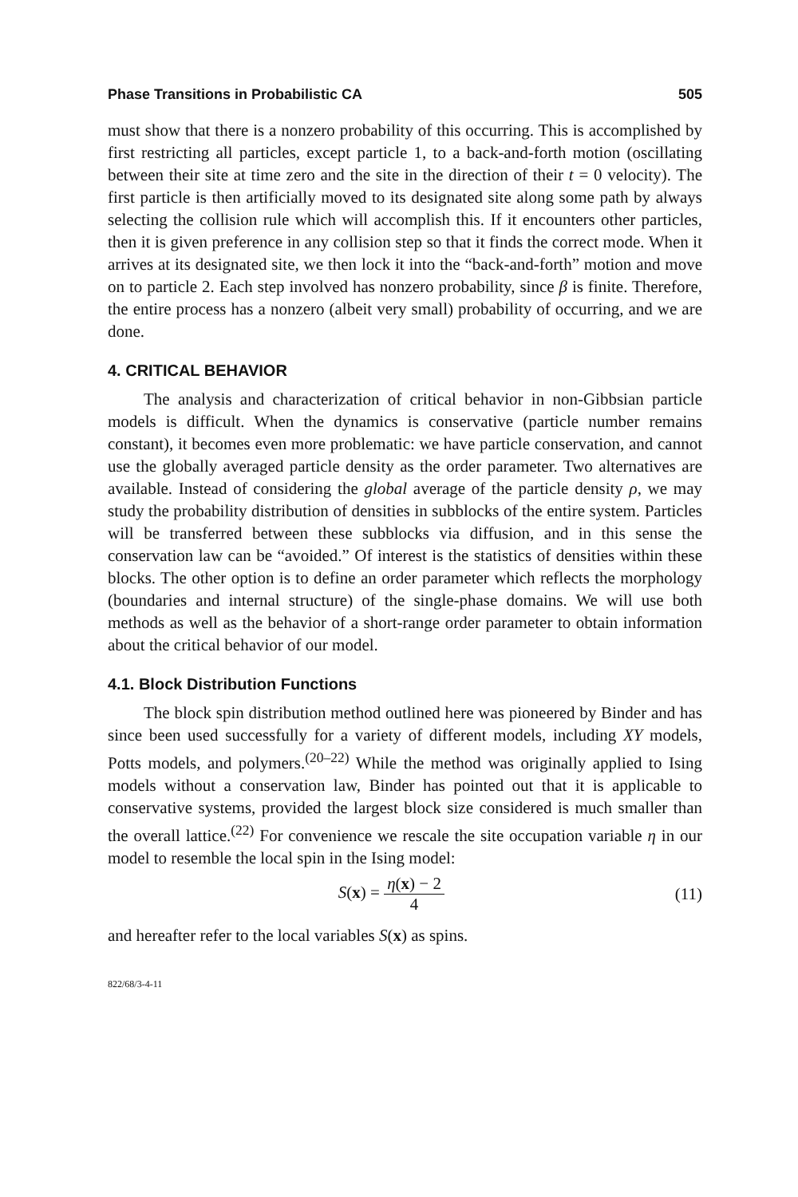Phase Transitions in Probabilistic CA 505
must show that there is a nonzero probability of this occurring. This is accomplished by first restricting all particles, except particle 1, to a back-and-forth motion (oscillating between their site at time zero and the site in the direction of their t = 0 velocity). The first particle is then artificially moved to its designated site along some path by always selecting the collision rule which will accomplish this. If it encounters other particles, then it is given preference in any collision step so that it finds the correct mode. When it arrives at its designated site, we then lock it into the “back-and-forth” motion and move on to particle 2. Each step involved has nonzero probability, since β is finite. Therefore, the entire process has a nonzero (albeit very small) probability of occurring, and we are done.
4. CRITICAL BEHAVIOR
The analysis and characterization of critical behavior in non-Gibbsian particle models is difficult. When the dynamics is conservative (particle number remains constant), it becomes even more problematic: we have particle conservation, and cannot use the globally averaged particle density as the order parameter. Two alternatives are available. Instead of considering the global average of the particle density ρ, we may study the probability distribution of densities in subblocks of the entire system. Particles will be transferred between these subblocks via diffusion, and in this sense the conservation law can be “avoided.” Of interest is the statistics of densities within these blocks. The other option is to define an order parameter which reflects the morphology (boundaries and internal structure) of the single-phase domains. We will use both methods as well as the behavior of a short-range order parameter to obtain information about the critical behavior of our model.
4.1. Block Distribution Functions
The block spin distribution method outlined here was pioneered by Binder and has since been used successfully for a variety of different models, including XY models, Potts models, and polymers.<sup>(20–22)</sup> While the method was originally applied to Ising models without a conservation law, Binder has pointed out that it is applicable to conservative systems, provided the largest block size considered is much smaller than the overall lattice.<sup>(22)</sup> For convenience we rescale the site occupation variable η in our model to resemble the local spin in the Ising model:
S(x) = η(x) − 2 4 (11)
and hereafter refer to the local variables S(x) as spins.
822/68/3-4-11